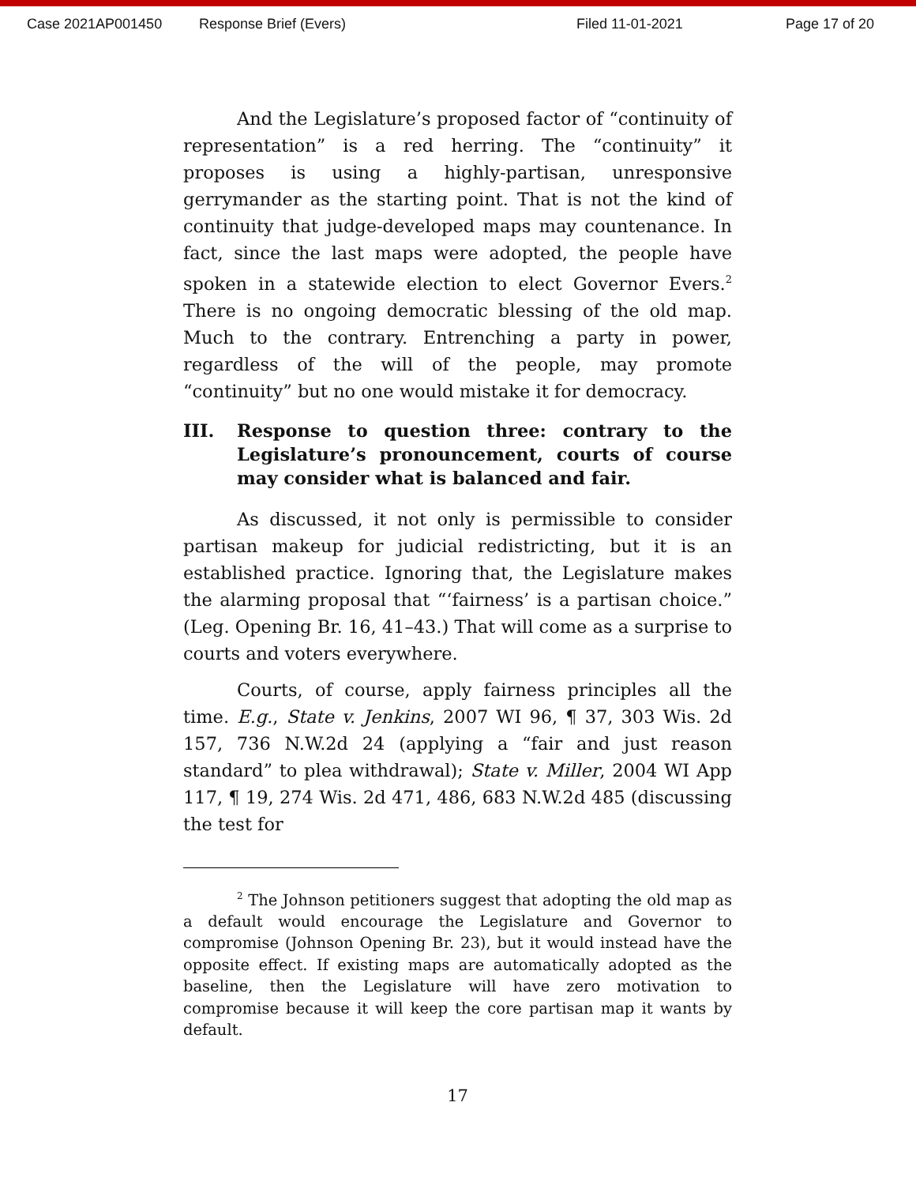Case 2021AP001450 Response Brief (Evers) Filed 11-01-2021 Page 17 of 20
And the Legislature’s proposed factor of “continuity of representation” is a red herring. The “continuity” it proposes is using a highly-partisan, unresponsive gerrymander as the starting point. That is not the kind of continuity that judge-developed maps may countenance. In fact, since the last maps were adopted, the people have spoken in a statewide election to elect Governor Evers.<sup>2</sup> There is no ongoing democratic blessing of the old map. Much to the contrary. Entrenching a party in power, regardless of the will of the people, may promote “continuity” but no one would mistake it for democracy.
III. Response to question three: contrary to the Legislature’s pronouncement, courts of course may consider what is balanced and fair.
As discussed, it not only is permissible to consider partisan makeup for judicial redistricting, but it is an established practice. Ignoring that, the Legislature makes the alarming proposal that “‘fairness’ is a partisan choice.” (Leg. Opening Br. 16, 41–43.) That will come as a surprise to courts and voters everywhere.
Courts, of course, apply fairness principles all the time. E.g., State v. Jenkins, 2007 WI 96, ¶ 37, 303 Wis. 2d 157, 736 N.W.2d 24 (applying a “fair and just reason standard” to plea withdrawal); State v. Miller, 2004 WI App 117, ¶ 19, 274 Wis. 2d 471, 486, 683 N.W.2d 485 (discussing the test for
<sup>2</sup> The Johnson petitioners suggest that adopting the old map as a default would encourage the Legislature and Governor to compromise (Johnson Opening Br. 23), but it would instead have the opposite effect. If existing maps are automatically adopted as the baseline, then the Legislature will have zero motivation to compromise because it will keep the core partisan map it wants by default.
17